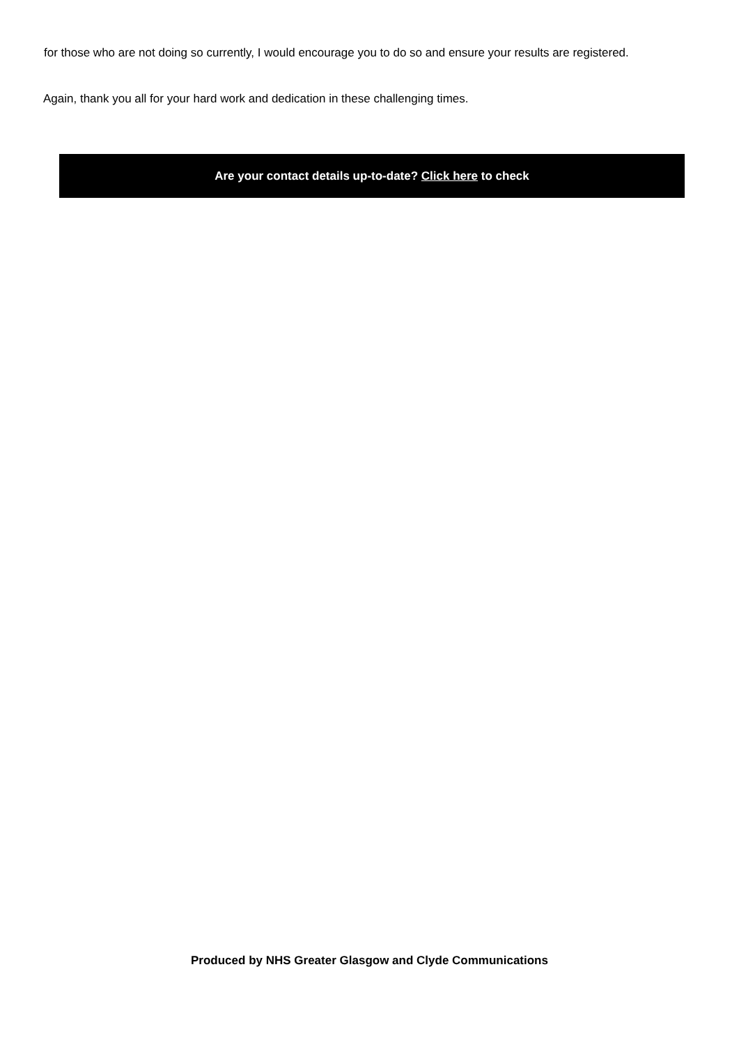for those who are not doing so currently, I would encourage you to do so and ensure your results are registered.
Again, thank you all for your hard work and dedication in these challenging times.
Are your contact details up-to-date? Click here to check
Produced by NHS Greater Glasgow and Clyde Communications